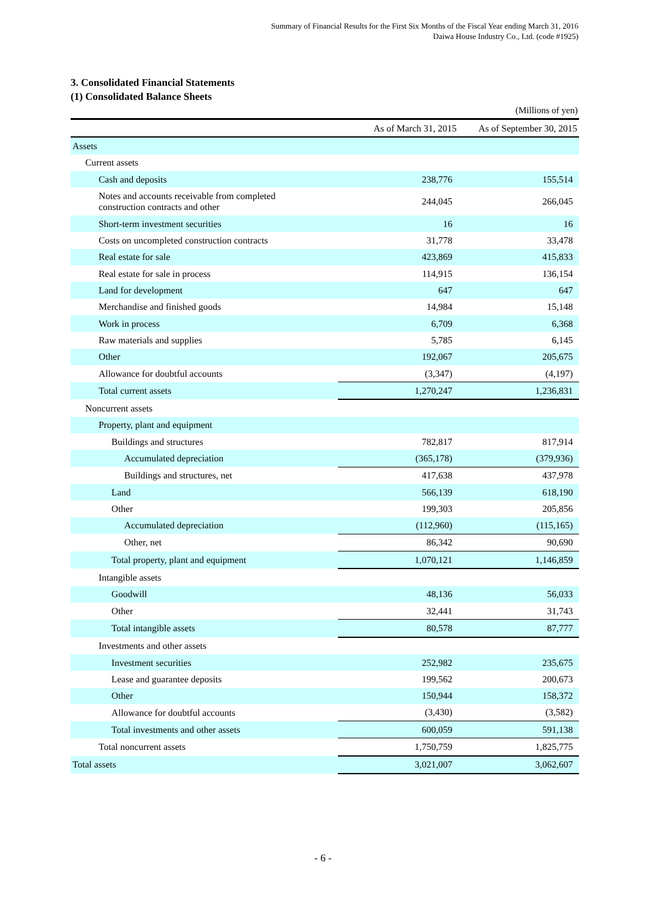Summary of Financial Results for the First Six Months of the Fiscal Year ending March 31, 2016
Daiwa House Industry Co., Ltd. (code #1925)
3. Consolidated Financial Statements
(1) Consolidated Balance Sheets
(Millions of yen)
| | As of March 31, 2015 | As of September 30, 2015 |
| --- | --- | --- |
| Assets | | |
| Current assets | | |
| Cash and deposits | 238,776 | 155,514 |
| Notes and accounts receivable from completed construction contracts and other | 244,045 | 266,045 |
| Short-term investment securities | 16 | 16 |
| Costs on uncompleted construction contracts | 31,778 | 33,478 |
| Real estate for sale | 423,869 | 415,833 |
| Real estate for sale in process | 114,915 | 136,154 |
| Land for development | 647 | 647 |
| Merchandise and finished goods | 14,984 | 15,148 |
| Work in process | 6,709 | 6,368 |
| Raw materials and supplies | 5,785 | 6,145 |
| Other | 192,067 | 205,675 |
| Allowance for doubtful accounts | (3,347) | (4,197) |
| Total current assets | 1,270,247 | 1,236,831 |
| Noncurrent assets | | |
| Property, plant and equipment | | |
| Buildings and structures | 782,817 | 817,914 |
| Accumulated depreciation | (365,178) | (379,936) |
| Buildings and structures, net | 417,638 | 437,978 |
| Land | 566,139 | 618,190 |
| Other | 199,303 | 205,856 |
| Accumulated depreciation | (112,960) | (115,165) |
| Other, net | 86,342 | 90,690 |
| Total property, plant and equipment | 1,070,121 | 1,146,859 |
| Intangible assets | | |
| Goodwill | 48,136 | 56,033 |
| Other | 32,441 | 31,743 |
| Total intangible assets | 80,578 | 87,777 |
| Investments and other assets | | |
| Investment securities | 252,982 | 235,675 |
| Lease and guarantee deposits | 199,562 | 200,673 |
| Other | 150,944 | 158,372 |
| Allowance for doubtful accounts | (3,430) | (3,582) |
| Total investments and other assets | 600,059 | 591,138 |
| Total noncurrent assets | 1,750,759 | 1,825,775 |
| Total assets | 3,021,007 | 3,062,607 |
- 6 -